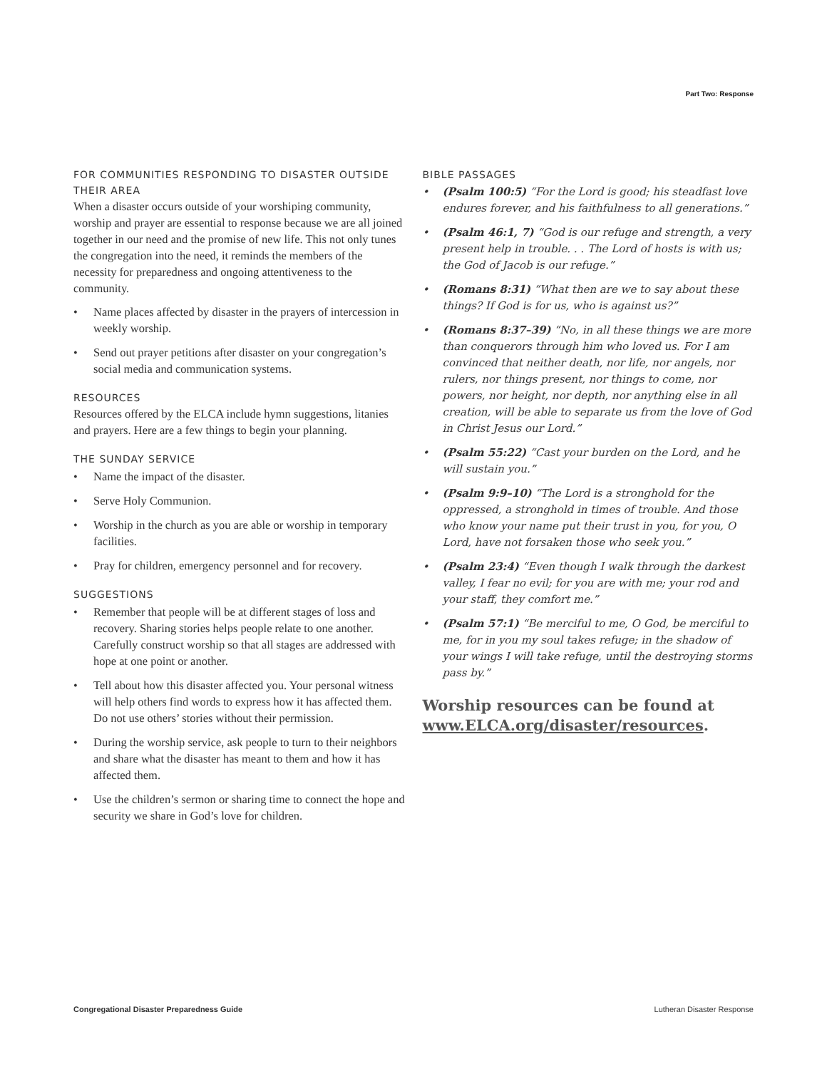Part Two: Response
FOR COMMUNITIES RESPONDING TO DISASTER OUTSIDE THEIR AREA
When a disaster occurs outside of your worshiping community, worship and prayer are essential to response because we are all joined together in our need and the promise of new life. This not only tunes the congregation into the need, it reminds the members of the necessity for preparedness and ongoing attentiveness to the community.
• Name places affected by disaster in the prayers of intercession in weekly worship.
• Send out prayer petitions after disaster on your congregation’s social media and communication systems.
RESOURCES
Resources offered by the ELCA include hymn suggestions, litanies and prayers. Here are a few things to begin your planning.
THE SUNDAY SERVICE
• Name the impact of the disaster.
• Serve Holy Communion.
• Worship in the church as you are able or worship in temporary facilities.
• Pray for children, emergency personnel and for recovery.
SUGGESTIONS
• Remember that people will be at different stages of loss and recovery. Sharing stories helps people relate to one another. Carefully construct worship so that all stages are addressed with hope at one point or another.
• Tell about how this disaster affected you. Your personal witness will help others find words to express how it has affected them. Do not use others’ stories without their permission.
• During the worship service, ask people to turn to their neighbors and share what the disaster has meant to them and how it has affected them.
• Use the children’s sermon or sharing time to connect the hope and security we share in God’s love for children.
BIBLE PASSAGES
• (Psalm 100:5) “For the Lord is good; his steadfast love endures forever, and his faithfulness to all generations.”
• (Psalm 46:1, 7) “God is our refuge and strength, a very present help in trouble. . . The Lord of hosts is with us; the God of Jacob is our refuge.”
• (Romans 8:31) “What then are we to say about these things? If God is for us, who is against us?”
• (Romans 8:37–39) “No, in all these things we are more than conquerors through him who loved us. For I am convinced that neither death, nor life, nor angels, nor rulers, nor things present, nor things to come, nor powers, nor height, nor depth, nor anything else in all creation, will be able to separate us from the love of God in Christ Jesus our Lord.”
• (Psalm 55:22) “Cast your burden on the Lord, and he will sustain you.”
• (Psalm 9:9–10) “The Lord is a stronghold for the oppressed, a stronghold in times of trouble. And those who know your name put their trust in you, for you, O Lord, have not forsaken those who seek you.”
• (Psalm 23:4) “Even though I walk through the darkest valley, I fear no evil; for you are with me; your rod and your staff, they comfort me.”
• (Psalm 57:1) “Be merciful to me, O God, be merciful to me, for in you my soul takes refuge; in the shadow of your wings I will take refuge, until the destroying storms pass by.”
Worship resources can be found at www.ELCA.org/disaster/resources.
Congregational Disaster Preparedness Guide Lutheran Disaster Response